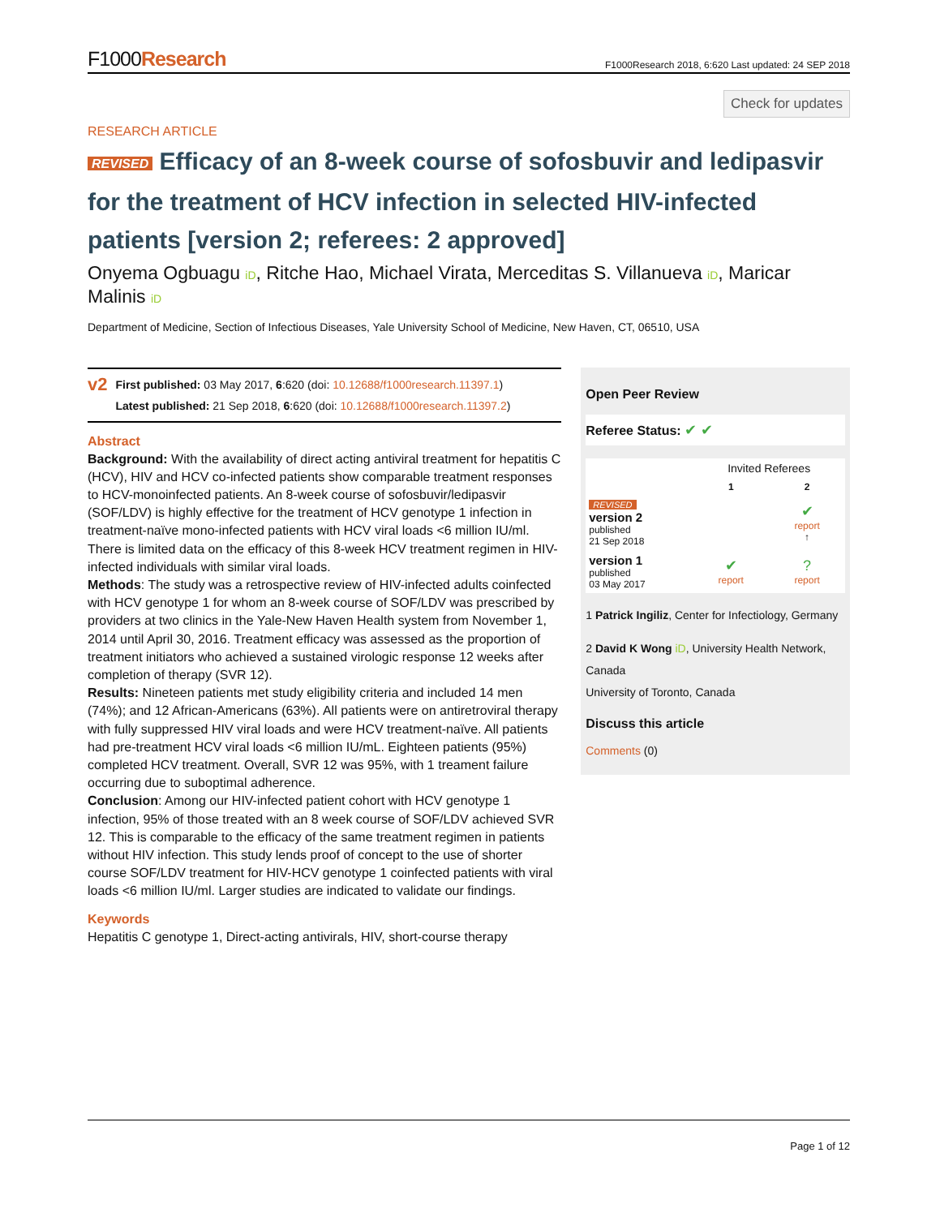F1000Research
F1000Research 2018, 6:620 Last updated: 24 SEP 2018
Check for updates
RESEARCH ARTICLE
REVISED Efficacy of an 8-week course of sofosbuvir and ledipasvir for the treatment of HCV infection in selected HIV-infected patients [version 2; referees: 2 approved]
Onyema Ogbuagu iD, Ritche Hao, Michael Virata, Merceditas S. Villanueva iD, Maricar Malinis iD
Department of Medicine, Section of Infectious Diseases, Yale University School of Medicine, New Haven, CT, 06510, USA
v2
First published: 03 May 2017, 6:620 (doi: 10.12688/f1000research.11397.1)
Latest published: 21 Sep 2018, 6:620 (doi: 10.12688/f1000research.11397.2)
Abstract
Background: With the availability of direct acting antiviral treatment for hepatitis C (HCV), HIV and HCV co-infected patients show comparable treatment responses to HCV-monoinfected patients. An 8-week course of sofosbuvir/ledipasvir (SOF/LDV) is highly effective for the treatment of HCV genotype 1 infection in treatment-naïve mono-infected patients with HCV viral loads <6 million IU/ml. There is limited data on the efficacy of this 8-week HCV treatment regimen in HIV-infected individuals with similar viral loads.
Methods: The study was a retrospective review of HIV-infected adults coinfected with HCV genotype 1 for whom an 8-week course of SOF/LDV was prescribed by providers at two clinics in the Yale-New Haven Health system from November 1, 2014 until April 30, 2016. Treatment efficacy was assessed as the proportion of treatment initiators who achieved a sustained virologic response 12 weeks after completion of therapy (SVR 12).
Results: Nineteen patients met study eligibility criteria and included 14 men (74%); and 12 African-Americans (63%). All patients were on antiretroviral therapy with fully suppressed HIV viral loads and were HCV treatment-naïve. All patients had pre-treatment HCV viral loads <6 million IU/mL. Eighteen patients (95%) completed HCV treatment. Overall, SVR 12 was 95%, with 1 treament failure occurring due to suboptimal adherence.
Conclusion: Among our HIV-infected patient cohort with HCV genotype 1 infection, 95% of those treated with an 8 week course of SOF/LDV achieved SVR 12. This is comparable to the efficacy of the same treatment regimen in patients without HIV infection. This study lends proof of concept to the use of shorter course SOF/LDV treatment for HIV-HCV genotype 1 coinfected patients with viral loads <6 million IU/ml. Larger studies are indicated to validate our findings.
Keywords
Hepatitis C genotype 1, Direct-acting antivirals, HIV, short-course therapy
Open Peer Review
Referee Status: ✔ ✔
| | Invited Referees | |
| --- | --- | --- |
| | 1 | 2 |
| REVISED version 2 published 21 Sep 2018 | | ✔ report ↑ |
| version 1 published 03 May 2017 | ✔ report | ? report |
1 Patrick Ingiliz, Center for Infectiology, Germany
2 David K Wong iD, University Health Network, Canada
University of Toronto, Canada
Discuss this article
Comments (0)
Page 1 of 12